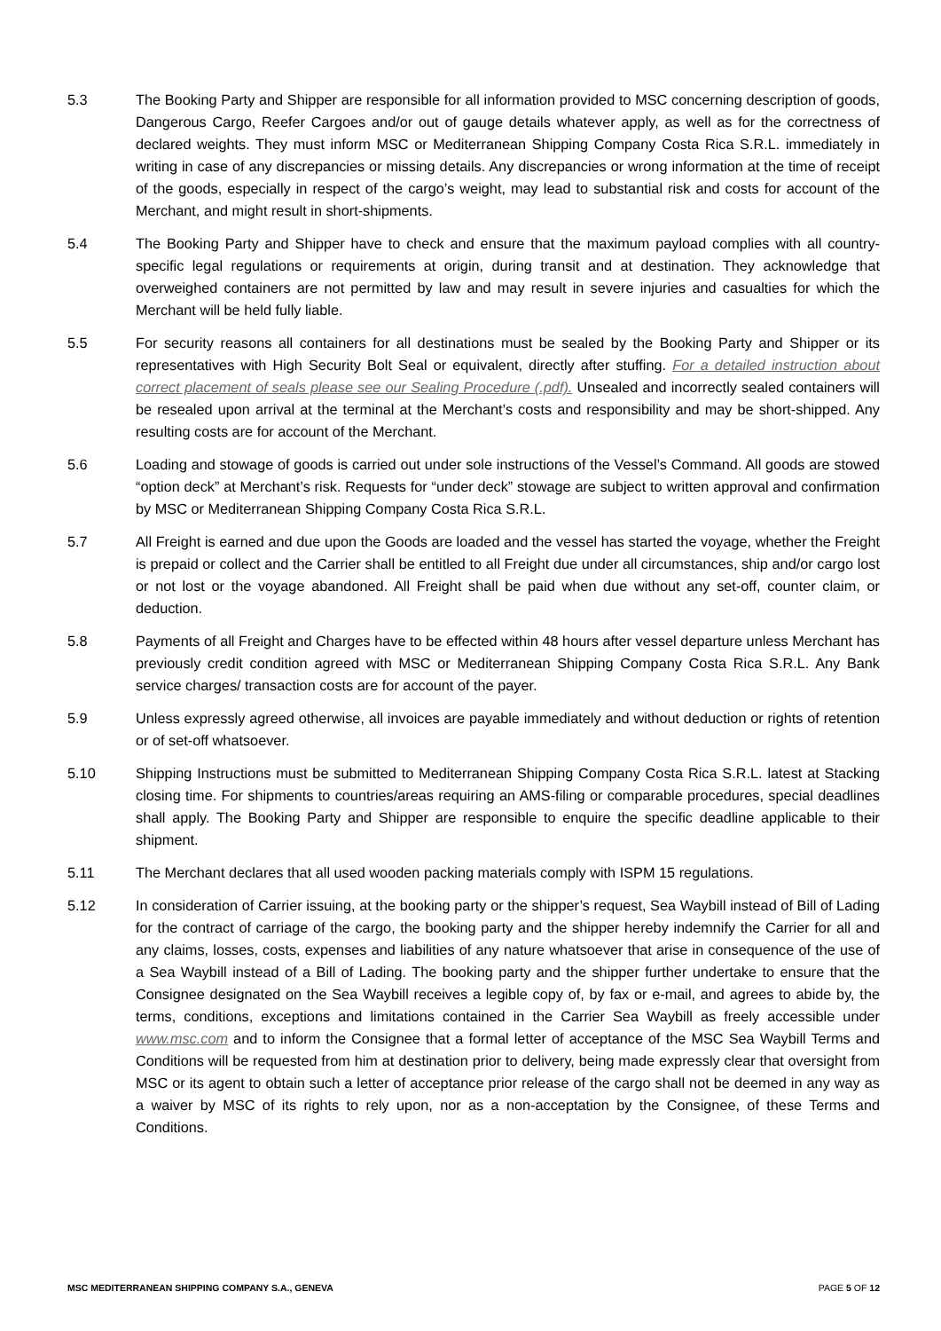5.3 The Booking Party and Shipper are responsible for all information provided to MSC concerning description of goods, Dangerous Cargo, Reefer Cargoes and/or out of gauge details whatever apply, as well as for the correctness of declared weights. They must inform MSC or Mediterranean Shipping Company Costa Rica S.R.L. immediately in writing in case of any discrepancies or missing details. Any discrepancies or wrong information at the time of receipt of the goods, especially in respect of the cargo’s weight, may lead to substantial risk and costs for account of the Merchant, and might result in short-shipments.
5.4 The Booking Party and Shipper have to check and ensure that the maximum payload complies with all country-specific legal regulations or requirements at origin, during transit and at destination. They acknowledge that overweighed containers are not permitted by law and may result in severe injuries and casualties for which the Merchant will be held fully liable.
5.5 For security reasons all containers for all destinations must be sealed by the Booking Party and Shipper or its representatives with High Security Bolt Seal or equivalent, directly after stuffing. For a detailed instruction about correct placement of seals please see our Sealing Procedure (.pdf). Unsealed and incorrectly sealed containers will be resealed upon arrival at the terminal at the Merchant’s costs and responsibility and may be short-shipped. Any resulting costs are for account of the Merchant.
5.6 Loading and stowage of goods is carried out under sole instructions of the Vessel’s Command. All goods are stowed “option deck” at Merchant’s risk. Requests for “under deck” stowage are subject to written approval and confirmation by MSC or Mediterranean Shipping Company Costa Rica S.R.L.
5.7 All Freight is earned and due upon the Goods are loaded and the vessel has started the voyage, whether the Freight is prepaid or collect and the Carrier shall be entitled to all Freight due under all circumstances, ship and/or cargo lost or not lost or the voyage abandoned. All Freight shall be paid when due without any set-off, counter claim, or deduction.
5.8 Payments of all Freight and Charges have to be effected within 48 hours after vessel departure unless Merchant has previously credit condition agreed with MSC or Mediterranean Shipping Company Costa Rica S.R.L. Any Bank service charges/ transaction costs are for account of the payer.
5.9 Unless expressly agreed otherwise, all invoices are payable immediately and without deduction or rights of retention or of set-off whatsoever.
5.10 Shipping Instructions must be submitted to Mediterranean Shipping Company Costa Rica S.R.L. latest at Stacking closing time. For shipments to countries/areas requiring an AMS-filing or comparable procedures, special deadlines shall apply. The Booking Party and Shipper are responsible to enquire the specific deadline applicable to their shipment.
5.11 The Merchant declares that all used wooden packing materials comply with ISPM 15 regulations.
5.12 In consideration of Carrier issuing, at the booking party or the shipper’s request, Sea Waybill instead of Bill of Lading for the contract of carriage of the cargo, the booking party and the shipper hereby indemnify the Carrier for all and any claims, losses, costs, expenses and liabilities of any nature whatsoever that arise in consequence of the use of a Sea Waybill instead of a Bill of Lading. The booking party and the shipper further undertake to ensure that the Consignee designated on the Sea Waybill receives a legible copy of, by fax or e-mail, and agrees to abide by, the terms, conditions, exceptions and limitations contained in the Carrier Sea Waybill as freely accessible under www.msc.com and to inform the Consignee that a formal letter of acceptance of the MSC Sea Waybill Terms and Conditions will be requested from him at destination prior to delivery, being made expressly clear that oversight from MSC or its agent to obtain such a letter of acceptance prior release of the cargo shall not be deemed in any way as a waiver by MSC of its rights to rely upon, nor as a non-acceptation by the Consignee, of these Terms and Conditions.
MSC MEDITERRANEAN SHIPPING COMPANY S.A., GENEVA PAGE 5 OF 12